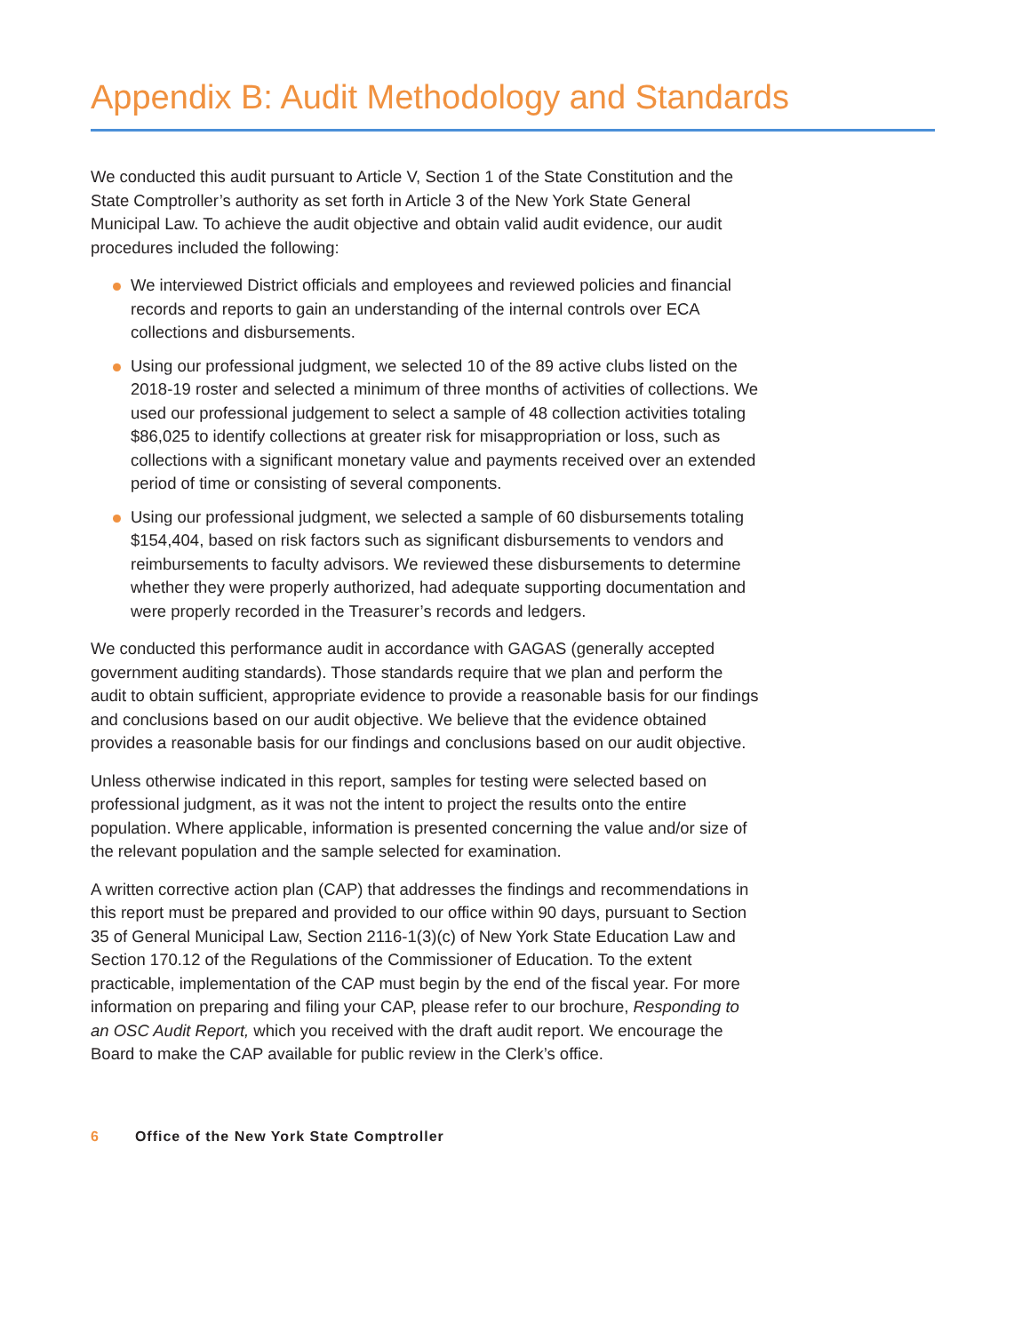Appendix B: Audit Methodology and Standards
We conducted this audit pursuant to Article V, Section 1 of the State Constitution and the State Comptroller’s authority as set forth in Article 3 of the New York State General Municipal Law. To achieve the audit objective and obtain valid audit evidence, our audit procedures included the following:
We interviewed District officials and employees and reviewed policies and financial records and reports to gain an understanding of the internal controls over ECA collections and disbursements.
Using our professional judgment, we selected 10 of the 89 active clubs listed on the 2018-19 roster and selected a minimum of three months of activities of collections. We used our professional judgement to select a sample of 48 collection activities totaling $86,025 to identify collections at greater risk for misappropriation or loss, such as collections with a significant monetary value and payments received over an extended period of time or consisting of several components.
Using our professional judgment, we selected a sample of 60 disbursements totaling $154,404, based on risk factors such as significant disbursements to vendors and reimbursements to faculty advisors. We reviewed these disbursements to determine whether they were properly authorized, had adequate supporting documentation and were properly recorded in the Treasurer’s records and ledgers.
We conducted this performance audit in accordance with GAGAS (generally accepted government auditing standards). Those standards require that we plan and perform the audit to obtain sufficient, appropriate evidence to provide a reasonable basis for our findings and conclusions based on our audit objective. We believe that the evidence obtained provides a reasonable basis for our findings and conclusions based on our audit objective.
Unless otherwise indicated in this report, samples for testing were selected based on professional judgment, as it was not the intent to project the results onto the entire population. Where applicable, information is presented concerning the value and/or size of the relevant population and the sample selected for examination.
A written corrective action plan (CAP) that addresses the findings and recommendations in this report must be prepared and provided to our office within 90 days, pursuant to Section 35 of General Municipal Law, Section 2116-1(3)(c) of New York State Education Law and Section 170.12 of the Regulations of the Commissioner of Education. To the extent practicable, implementation of the CAP must begin by the end of the fiscal year. For more information on preparing and filing your CAP, please refer to our brochure, Responding to an OSC Audit Report, which you received with the draft audit report. We encourage the Board to make the CAP available for public review in the Clerk’s office.
6 Office of the New York State Comptroller